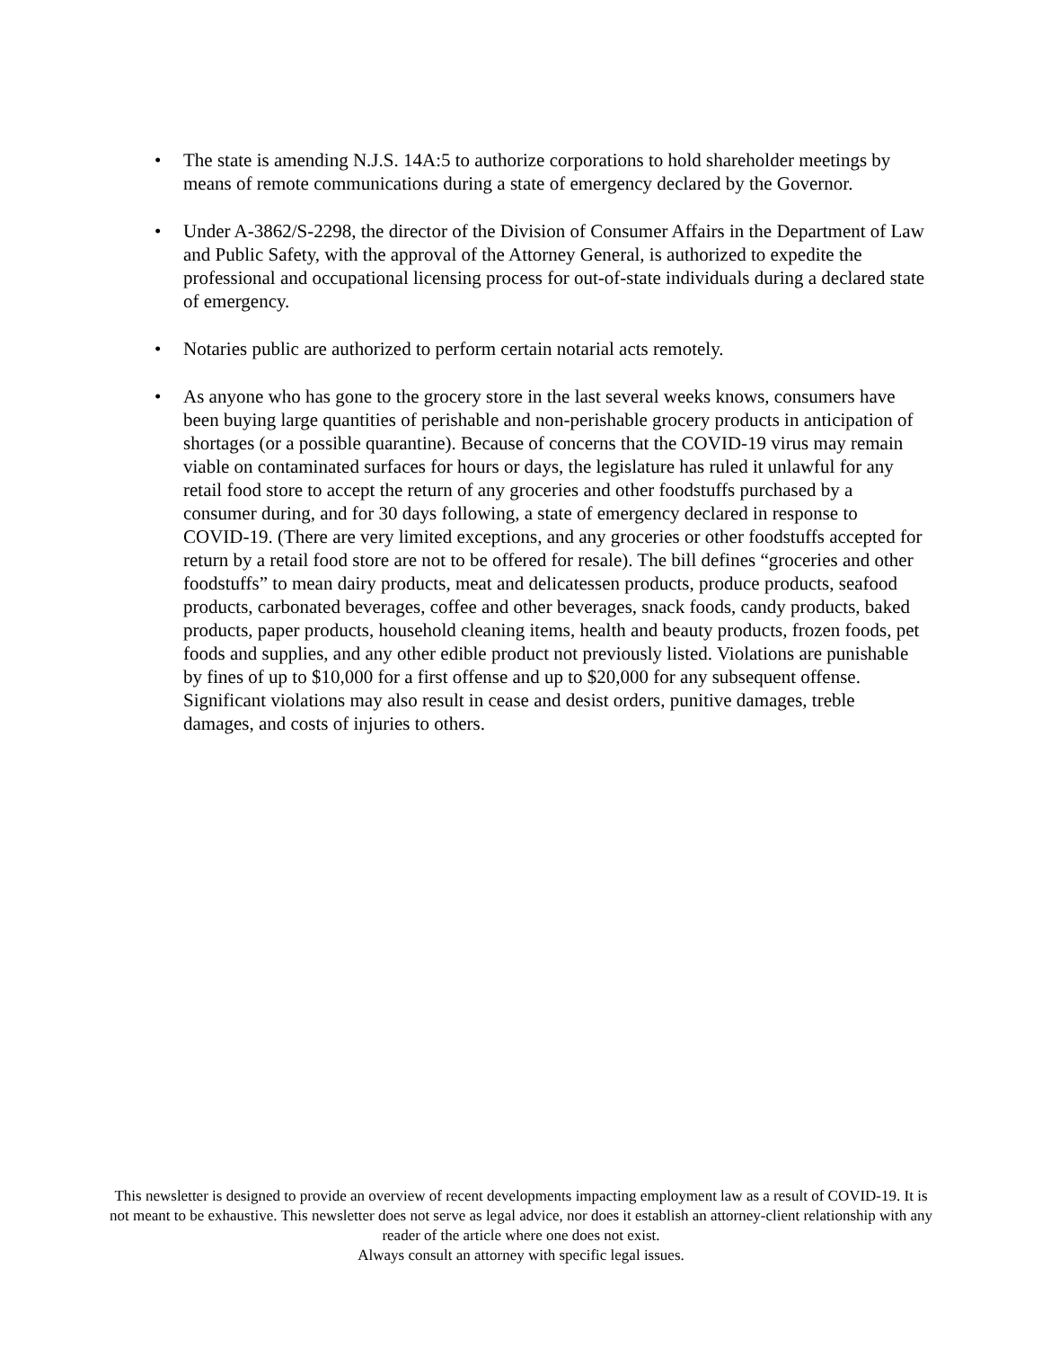• The state is amending N.J.S. 14A:5 to authorize corporations to hold shareholder meetings by means of remote communications during a state of emergency declared by the Governor.
• Under A-3862/S-2298, the director of the Division of Consumer Affairs in the Department of Law and Public Safety, with the approval of the Attorney General, is authorized to expedite the professional and occupational licensing process for out-of-state individuals during a declared state of emergency.
• Notaries public are authorized to perform certain notarial acts remotely.
• As anyone who has gone to the grocery store in the last several weeks knows, consumers have been buying large quantities of perishable and non-perishable grocery products in anticipation of shortages (or a possible quarantine). Because of concerns that the COVID-19 virus may remain viable on contaminated surfaces for hours or days, the legislature has ruled it unlawful for any retail food store to accept the return of any groceries and other foodstuffs purchased by a consumer during, and for 30 days following, a state of emergency declared in response to COVID-19. (There are very limited exceptions, and any groceries or other foodstuffs accepted for return by a retail food store are not to be offered for resale). The bill defines “groceries and other foodstuffs” to mean dairy products, meat and delicatessen products, produce products, seafood products, carbonated beverages, coffee and other beverages, snack foods, candy products, baked products, paper products, household cleaning items, health and beauty products, frozen foods, pet foods and supplies, and any other edible product not previously listed. Violations are punishable by fines of up to $10,000 for a first offense and up to $20,000 for any subsequent offense. Significant violations may also result in cease and desist orders, punitive damages, treble damages, and costs of injuries to others.
This newsletter is designed to provide an overview of recent developments impacting employment law as a result of COVID-19. It is not meant to be exhaustive. This newsletter does not serve as legal advice, nor does it establish an attorney-client relationship with any reader of the article where one does not exist.
Always consult an attorney with specific legal issues.